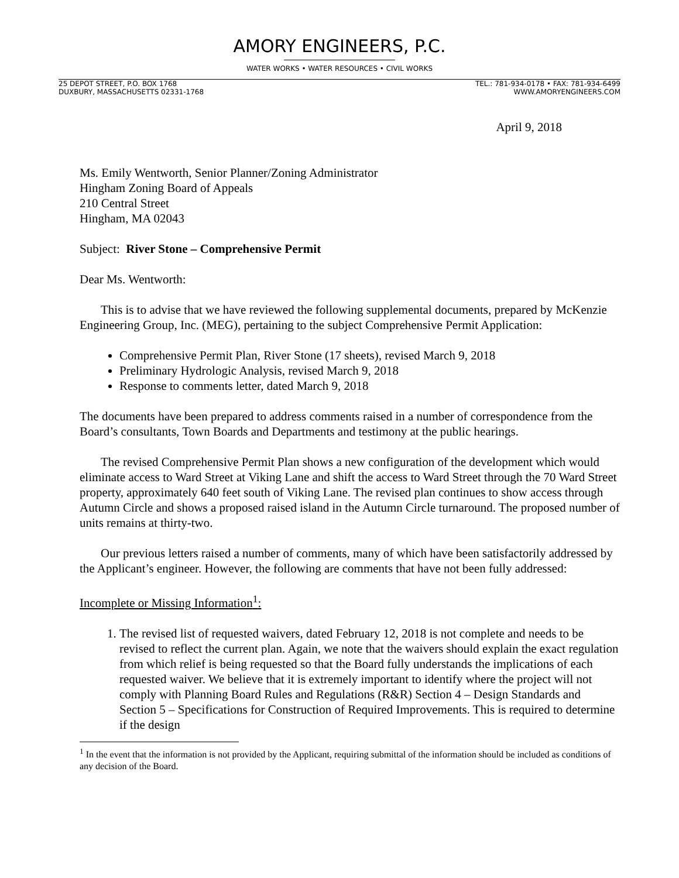AMORY ENGINEERS, P.C.
WATER WORKS • WATER RESOURCES • CIVIL WORKS
25 DEPOT STREET, P.O. BOX 1768
DUXBURY, MASSACHUSETTS 02331-1768
TEL.: 781-934-0178 • FAX: 781-934-6499
WWW.AMORYENGINEERS.COM
April 9, 2018
Ms. Emily Wentworth, Senior Planner/Zoning Administrator
Hingham Zoning Board of Appeals
210 Central Street
Hingham, MA 02043
Subject: River Stone – Comprehensive Permit
Dear Ms. Wentworth:
This is to advise that we have reviewed the following supplemental documents, prepared by McKenzie Engineering Group, Inc. (MEG), pertaining to the subject Comprehensive Permit Application:
Comprehensive Permit Plan, River Stone (17 sheets), revised March 9, 2018
Preliminary Hydrologic Analysis, revised March 9, 2018
Response to comments letter, dated March 9, 2018
The documents have been prepared to address comments raised in a number of correspondence from the Board’s consultants, Town Boards and Departments and testimony at the public hearings.
The revised Comprehensive Permit Plan shows a new configuration of the development which would eliminate access to Ward Street at Viking Lane and shift the access to Ward Street through the 70 Ward Street property, approximately 640 feet south of Viking Lane. The revised plan continues to show access through Autumn Circle and shows a proposed raised island in the Autumn Circle turnaround. The proposed number of units remains at thirty-two.
Our previous letters raised a number of comments, many of which have been satisfactorily addressed by the Applicant’s engineer. However, the following are comments that have not been fully addressed:
Incomplete or Missing Information<sup>1</sup>:
1. The revised list of requested waivers, dated February 12, 2018 is not complete and needs to be revised to reflect the current plan. Again, we note that the waivers should explain the exact regulation from which relief is being requested so that the Board fully understands the implications of each requested waiver. We believe that it is extremely important to identify where the project will not comply with Planning Board Rules and Regulations (R&R) Section 4 – Design Standards and Section 5 – Specifications for Construction of Required Improvements. This is required to determine if the design
<sup>1</sup> In the event that the information is not provided by the Applicant, requiring submittal of the information should be included as conditions of any decision of the Board.